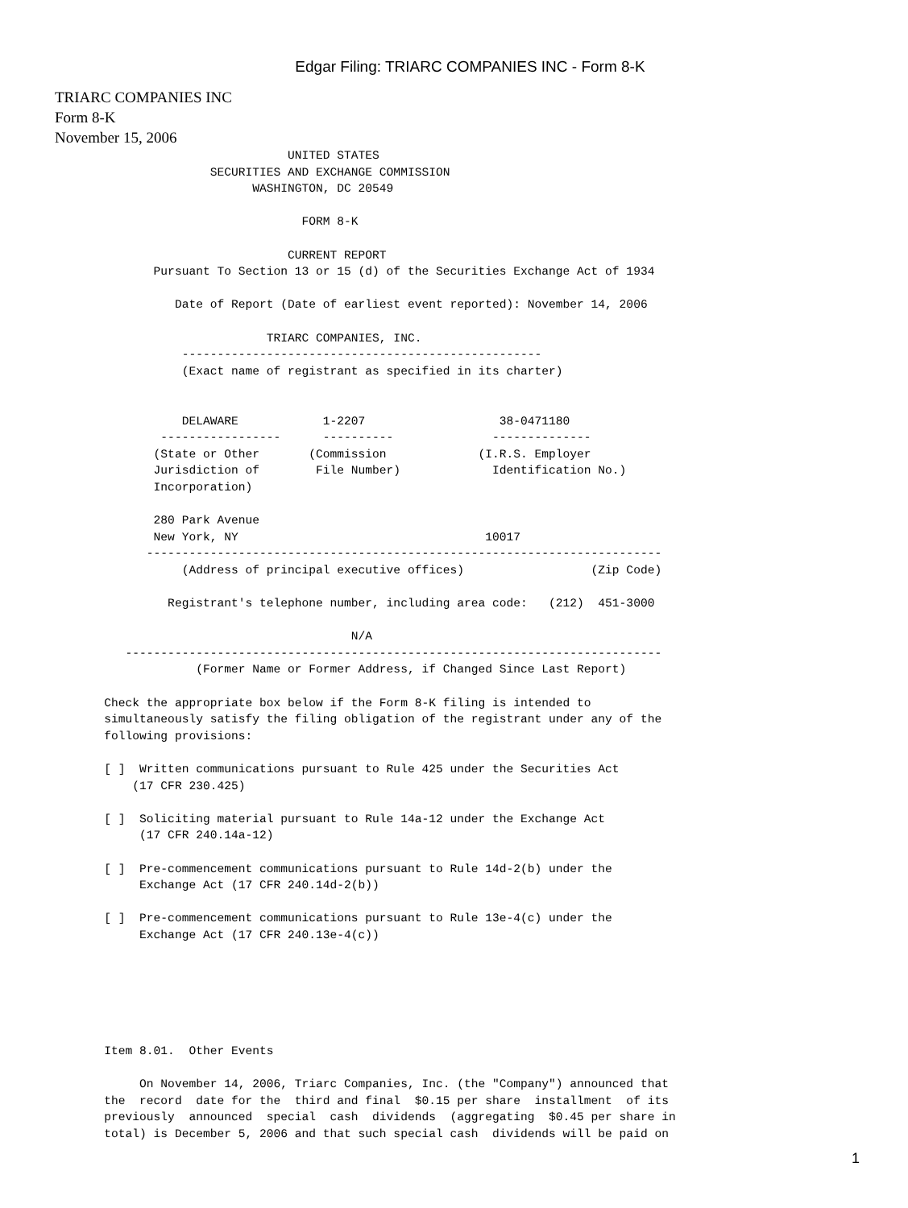Edgar Filing: TRIARC COMPANIES INC - Form 8-K
TRIARC COMPANIES INC
Form 8-K
November 15, 2006
                                 UNITED STATES
                      SECURITIES AND EXCHANGE COMMISSION
                            WASHINGTON, DC 20549

                                   FORM 8-K

                                 CURRENT REPORT
              Pursuant To Section 13 or 15 (d) of the Securities Exchange Act of 1934

                 Date of Report (Date of earliest event reported): November 14, 2006

                              TRIARC COMPANIES, INC.
                  ---------------------------------------------------
                  (Exact name of registrant as specified in its charter)


                  DELAWARE            1-2207                   38-0471180
               -----------------      ----------              --------------
              (State or Other       (Commission             (I.R.S. Employer
              Jurisdiction of        File Number)             Identification No.)
              Incorporation)

              280 Park Avenue
              New York, NY                                   10017
             -------------------------------------------------------------------------
                  (Address of principal executive offices)                  (Zip Code)

                Registrant's telephone number, including area code:   (212)  451-3000

                                          N/A
          ----------------------------------------------------------------------------
                    (Former Name or Former Address, if Changed Since Last Report)

       Check the appropriate box below if the Form 8-K filing is intended to
       simultaneously satisfy the filing obligation of the registrant under any of the
       following provisions:

       [ ]  Written communications pursuant to Rule 425 under the Securities Act
           (17 CFR 230.425)

       [ ]  Soliciting material pursuant to Rule 14a-12 under the Exchange Act
            (17 CFR 240.14a-12)

       [ ]  Pre-commencement communications pursuant to Rule 14d-2(b) under the
            Exchange Act (17 CFR 240.14d-2(b))

       [ ]  Pre-commencement communications pursuant to Rule 13e-4(c) under the
            Exchange Act (17 CFR 240.13e-4(c))






       Item 8.01.  Other Events

            On November 14, 2006, Triarc Companies, Inc. (the "Company") announced that
       the  record  date for the  third and final  $0.15 per share  installment  of its
       previously  announced  special  cash  dividends  (aggregating  $0.45 per share in
       total) is December 5, 2006 and that such special cash  dividends will be paid on
1